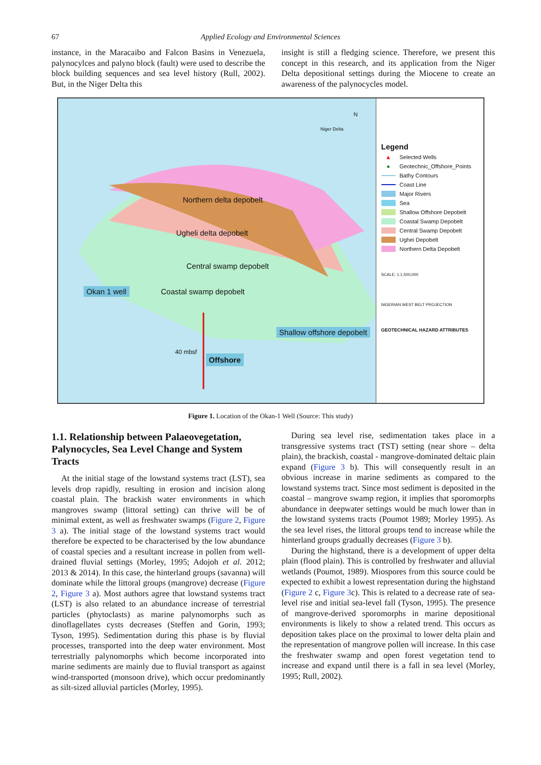67 Applied Ecology and Environmental Sciences
instance, in the Maracaibo and Falcon Basins in Venezuela, palynocylces and palyno block (fault) were used to describe the block building sequences and sea level history (Rull, 2002). But, in the Niger Delta this
insight is still a fledging science. Therefore, we present this concept in this research, and its application from the Niger Delta depositional settings during the Miocene to create an awareness of the palynocycles model.
Northern delta depobelt
Ugheli delta depobelt
Central swamp depobelt
Coastal swamp depobelt Okan 1 well
Shallow offshore depobelt
40 mbsf
Offshore
Niger Delta
N
Legend
▲ Selected Wells
● Geotechnic_Offshore_Points
Bathy Contours
Coast Line
Major Rivers
Sea
Shallow Offshore Depobelt
Coastal Swamp Depobelt
Central Swamp Depobelt
Ughei Depobelt
Northern Delta Depobelt
SCALE: 1:1,500,000
NIGERIAN WEST BELT PROJECTION
GEOTECHNICAL HAZARD ATTRIBUTES
Figure 1. Location of the Okan-1 Well (Source: This study)
1.1. Relationship between Palaeovegetation, Palynocycles, Sea Level Change and System Tracts
At the initial stage of the lowstand systems tract (LST), sea levels drop rapidly, resulting in erosion and incision along coastal plain. The brackish water environments in which mangroves swamp (littoral setting) can thrive will be of minimal extent, as well as freshwater swamps (Figure 2, Figure 3 a). The initial stage of the lowstand systems tract would therefore be expected to be characterised by the low abundance of coastal species and a resultant increase in pollen from well-drained fluvial settings (Morley, 1995; Adojoh et al. 2012; 2013 & 2014). In this case, the hinterland groups (savanna) will dominate while the littoral groups (mangrove) decrease (Figure 2, Figure 3 a). Most authors agree that lowstand systems tract (LST) is also related to an abundance increase of terrestrial particles (phytoclasts) as marine palynomorphs such as dinoflagellates cysts decreases (Steffen and Gorin, 1993; Tyson, 1995). Sedimentation during this phase is by fluvial processes, transported into the deep water environment. Most terrestrially palynomorphs which become incorporated into marine sediments are mainly due to fluvial transport as against wind-transported (monsoon drive), which occur predominantly as silt-sized alluvial particles (Morley, 1995).
During sea level rise, sedimentation takes place in a transgressive systems tract (TST) setting (near shore – delta plain), the brackish, coastal - mangrove-dominated deltaic plain expand (Figure 3 b). This will consequently result in an obvious increase in marine sediments as compared to the lowstand systems tract. Since most sediment is deposited in the coastal – mangrove swamp region, it implies that sporomorphs abundance in deepwater settings would be much lower than in the lowstand systems tracts (Poumot 1989; Morley 1995). As the sea level rises, the littoral groups tend to increase while the hinterland groups gradually decreases (Figure 3 b).
During the highstand, there is a development of upper delta plain (flood plain). This is controlled by freshwater and alluvial wetlands (Poumot, 1989). Miospores from this source could be expected to exhibit a lowest representation during the highstand (Figure 2 c, Figure 3c). This is related to a decrease rate of sea-level rise and initial sea-level fall (Tyson, 1995). The presence of mangrove-derived sporomorphs in marine depositional environments is likely to show a related trend. This occurs as deposition takes place on the proximal to lower delta plain and the representation of mangrove pollen will increase. In this case the freshwater swamp and open forest vegetation tend to increase and expand until there is a fall in sea level (Morley, 1995; Rull, 2002).